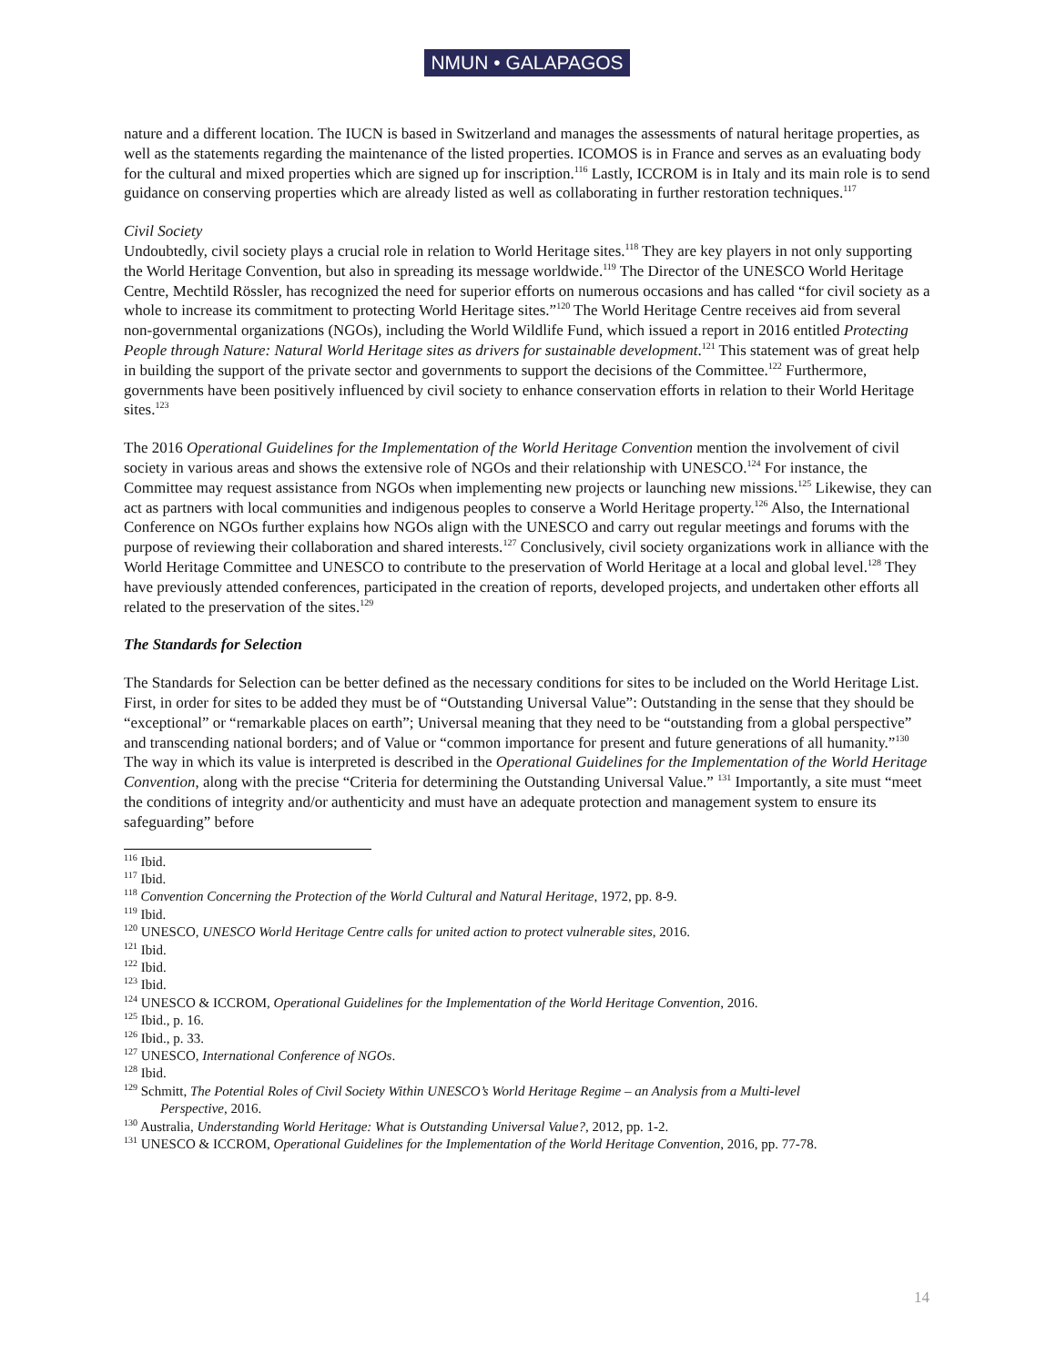NMUN • GALAPAGOS
nature and a different location. The IUCN is based in Switzerland and manages the assessments of natural heritage properties, as well as the statements regarding the maintenance of the listed properties. ICOMOS is in France and serves as an evaluating body for the cultural and mixed properties which are signed up for inscription.<sup>116</sup> Lastly, ICCROM is in Italy and its main role is to send guidance on conserving properties which are already listed as well as collaborating in further restoration techniques.<sup>117</sup>
Civil Society
Undoubtedly, civil society plays a crucial role in relation to World Heritage sites.<sup>118</sup> They are key players in not only supporting the World Heritage Convention, but also in spreading its message worldwide.<sup>119</sup> The Director of the UNESCO World Heritage Centre, Mechtild Rössler, has recognized the need for superior efforts on numerous occasions and has called “for civil society as a whole to increase its commitment to protecting World Heritage sites.”<sup>120</sup> The World Heritage Centre receives aid from several non-governmental organizations (NGOs), including the World Wildlife Fund, which issued a report in 2016 entitled Protecting People through Nature: Natural World Heritage sites as drivers for sustainable development.<sup>121</sup> This statement was of great help in building the support of the private sector and governments to support the decisions of the Committee.<sup>122</sup> Furthermore, governments have been positively influenced by civil society to enhance conservation efforts in relation to their World Heritage sites.<sup>123</sup>
The 2016 Operational Guidelines for the Implementation of the World Heritage Convention mention the involvement of civil society in various areas and shows the extensive role of NGOs and their relationship with UNESCO.<sup>124</sup> For instance, the Committee may request assistance from NGOs when implementing new projects or launching new missions.<sup>125</sup> Likewise, they can act as partners with local communities and indigenous peoples to conserve a World Heritage property.<sup>126</sup> Also, the International Conference on NGOs further explains how NGOs align with the UNESCO and carry out regular meetings and forums with the purpose of reviewing their collaboration and shared interests.<sup>127</sup> Conclusively, civil society organizations work in alliance with the World Heritage Committee and UNESCO to contribute to the preservation of World Heritage at a local and global level.<sup>128</sup> They have previously attended conferences, participated in the creation of reports, developed projects, and undertaken other efforts all related to the preservation of the sites.<sup>129</sup>
The Standards for Selection
The Standards for Selection can be better defined as the necessary conditions for sites to be included on the World Heritage List. First, in order for sites to be added they must be of “Outstanding Universal Value”: Outstanding in the sense that they should be “exceptional” or “remarkable places on earth”; Universal meaning that they need to be “outstanding from a global perspective” and transcending national borders; and of Value or “common importance for present and future generations of all humanity.”<sup>130</sup> The way in which its value is interpreted is described in the Operational Guidelines for the Implementation of the World Heritage Convention, along with the precise “Criteria for determining the Outstanding Universal Value.” <sup>131</sup> Importantly, a site must “meet the conditions of integrity and/or authenticity and must have an adequate protection and management system to ensure its safeguarding” before
<sup>116</sup> Ibid.
<sup>117</sup> Ibid.
<sup>118</sup> Convention Concerning the Protection of the World Cultural and Natural Heritage, 1972, pp. 8-9.
<sup>119</sup> Ibid.
<sup>120</sup> UNESCO, UNESCO World Heritage Centre calls for united action to protect vulnerable sites, 2016.
<sup>121</sup> Ibid.
<sup>122</sup> Ibid.
<sup>123</sup> Ibid.
<sup>124</sup> UNESCO & ICCROM, Operational Guidelines for the Implementation of the World Heritage Convention, 2016.
<sup>125</sup> Ibid., p. 16.
<sup>126</sup> Ibid., p. 33.
<sup>127</sup> UNESCO, International Conference of NGOs.
<sup>128</sup> Ibid.
<sup>129</sup> Schmitt, The Potential Roles of Civil Society Within UNESCO’s World Heritage Regime – an Analysis from a Multi-level
Perspective, 2016.
<sup>130</sup> Australia, Understanding World Heritage: What is Outstanding Universal Value?, 2012, pp. 1-2.
<sup>131</sup> UNESCO & ICCROM, Operational Guidelines for the Implementation of the World Heritage Convention, 2016, pp. 77-78.
14